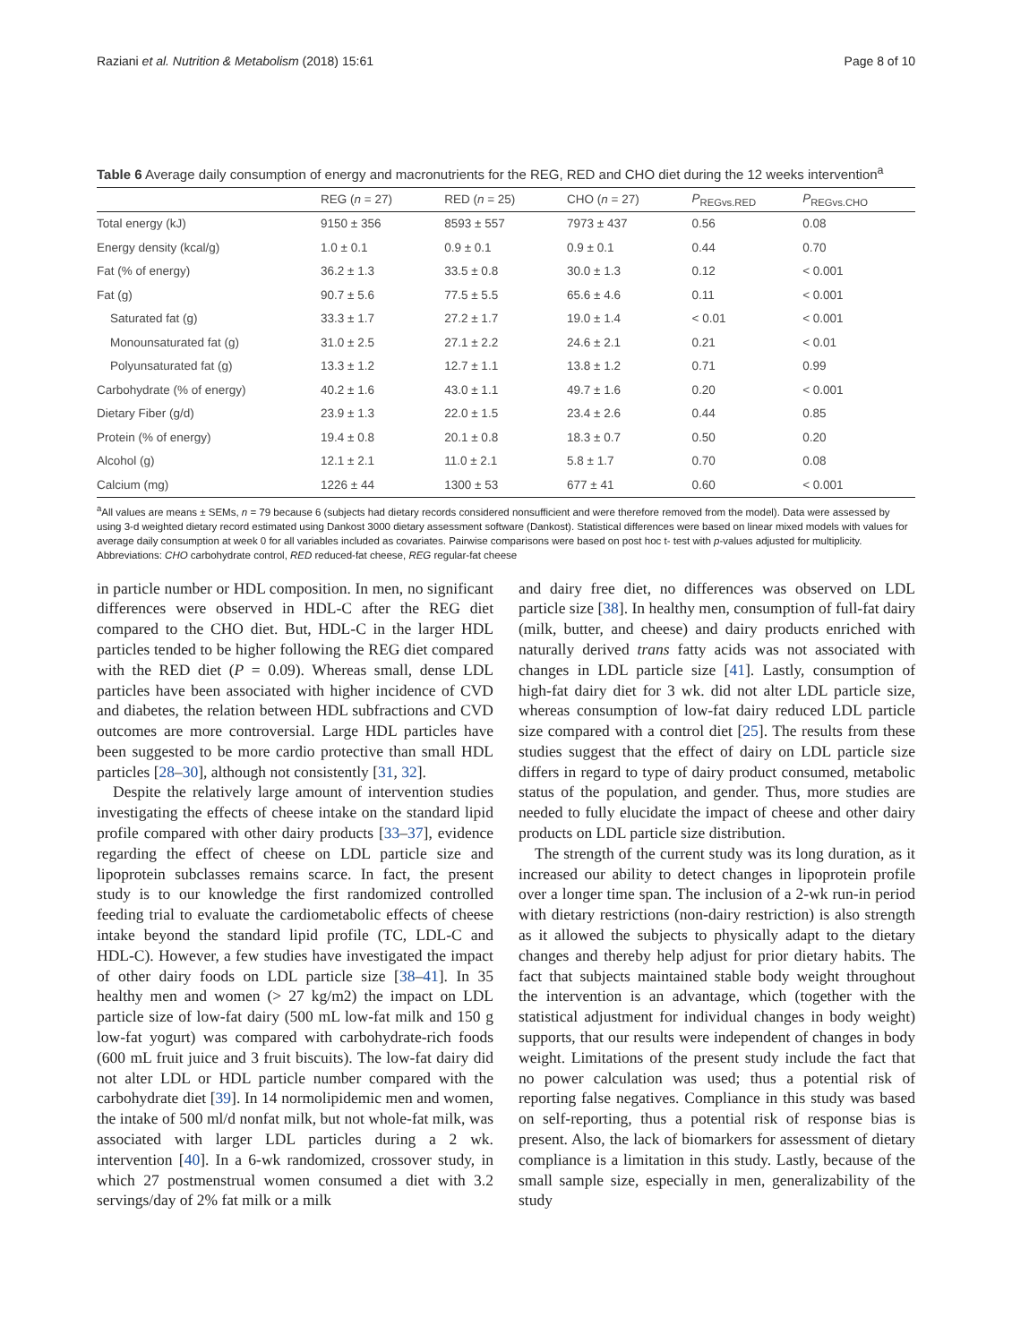Raziani et al. Nutrition & Metabolism (2018) 15:61 Page 8 of 10
Table 6 Average daily consumption of energy and macronutrients for the REG, RED and CHO diet during the 12 weeks intervention<sup>a</sup>
| | REG ( n = 27) | RED ( n = 25) | CHO ( n = 27) | P<sub>REGvs.RED</sub> | P<sub>REGvs.CHO</sub> |
| --- | --- | --- | --- | --- | --- |
| Total energy (kJ) | 9150 ± 356 | 8593 ± 557 | 7973 ± 437 | 0.56 | 0.08 |
| Energy density (kcal/g) | 1.0 ± 0.1 | 0.9 ± 0.1 | 0.9 ± 0.1 | 0.44 | 0.70 |
| Fat (% of energy) | 36.2 ± 1.3 | 33.5 ± 0.8 | 30.0 ± 1.3 | 0.12 | < 0.001 |
| Fat (g) | 90.7 ± 5.6 | 77.5 ± 5.5 | 65.6 ± 4.6 | 0.11 | < 0.001 |
| Saturated fat (g) | 33.3 ± 1.7 | 27.2 ± 1.7 | 19.0 ± 1.4 | < 0.01 | < 0.001 |
| Monounsaturated fat (g) | 31.0 ± 2.5 | 27.1 ± 2.2 | 24.6 ± 2.1 | 0.21 | < 0.01 |
| Polyunsaturated fat (g) | 13.3 ± 1.2 | 12.7 ± 1.1 | 13.8 ± 1.2 | 0.71 | 0.99 |
| Carbohydrate (% of energy) | 40.2 ± 1.6 | 43.0 ± 1.1 | 49.7 ± 1.6 | 0.20 | < 0.001 |
| Dietary Fiber (g/d) | 23.9 ± 1.3 | 22.0 ± 1.5 | 23.4 ± 2.6 | 0.44 | 0.85 |
| Protein (% of energy) | 19.4 ± 0.8 | 20.1 ± 0.8 | 18.3 ± 0.7 | 0.50 | 0.20 |
| Alcohol (g) | 12.1 ± 2.1 | 11.0 ± 2.1 | 5.8 ± 1.7 | 0.70 | 0.08 |
| Calcium (mg) | 1226 ± 44 | 1300 ± 53 | 677 ± 41 | 0.60 | < 0.001 |
<sup>a</sup> All values are means ± SEMs, n = 79 because 6 (subjects had dietary records considered nonsufficient and were therefore removed from the model). Data were assessed by using 3-d weighted dietary record estimated using Dankost 3000 dietary assessment software (Dankost). Statistical differences were based on linear mixed models with values for average daily consumption at week 0 for all variables included as covariates. Pairwise comparisons were based on post hoc t- test with p-values adjusted for multiplicity. Abbreviations: CHO carbohydrate control, RED reduced-fat cheese, REG regular-fat cheese
in particle number or HDL composition. In men, no significant differences were observed in HDL-C after the REG diet compared to the CHO diet. But, HDL-C in the larger HDL particles tended to be higher following the REG diet compared with the RED diet (P = 0.09). Whereas small, dense LDL particles have been associated with higher incidence of CVD and diabetes, the relation between HDL subfractions and CVD outcomes are more controversial. Large HDL particles have been suggested to be more cardio protective than small HDL particles [28–30], although not consistently [31, 32].
Despite the relatively large amount of intervention studies investigating the effects of cheese intake on the standard lipid profile compared with other dairy products [33–37], evidence regarding the effect of cheese on LDL particle size and lipoprotein subclasses remains scarce. In fact, the present study is to our knowledge the first randomized controlled feeding trial to evaluate the cardiometabolic effects of cheese intake beyond the standard lipid profile (TC, LDL-C and HDL-C). However, a few studies have investigated the impact of other dairy foods on LDL particle size [38–41]. In 35 healthy men and women (> 27 kg/m2) the impact on LDL particle size of low-fat dairy (500 mL low-fat milk and 150 g low-fat yogurt) was compared with carbohydrate-rich foods (600 mL fruit juice and 3 fruit biscuits). The low-fat dairy did not alter LDL or HDL particle number compared with the carbohydrate diet [39]. In 14 normolipidemic men and women, the intake of 500 ml/d nonfat milk, but not whole-fat milk, was associated with larger LDL particles during a 2 wk. intervention [40]. In a 6-wk randomized, crossover study, in which 27 postmenstrual women consumed a diet with 3.2 servings/day of 2% fat milk or a milk
and dairy free diet, no differences was observed on LDL particle size [38]. In healthy men, consumption of full-fat dairy (milk, butter, and cheese) and dairy products enriched with naturally derived trans fatty acids was not associated with changes in LDL particle size [41]. Lastly, consumption of high-fat dairy diet for 3 wk. did not alter LDL particle size, whereas consumption of low-fat dairy reduced LDL particle size compared with a control diet [25]. The results from these studies suggest that the effect of dairy on LDL particle size differs in regard to type of dairy product consumed, metabolic status of the population, and gender. Thus, more studies are needed to fully elucidate the impact of cheese and other dairy products on LDL particle size distribution.
The strength of the current study was its long duration, as it increased our ability to detect changes in lipoprotein profile over a longer time span. The inclusion of a 2-wk run-in period with dietary restrictions (non-dairy restriction) is also strength as it allowed the subjects to physically adapt to the dietary changes and thereby help adjust for prior dietary habits. The fact that subjects maintained stable body weight throughout the intervention is an advantage, which (together with the statistical adjustment for individual changes in body weight) supports, that our results were independent of changes in body weight. Limitations of the present study include the fact that no power calculation was used; thus a potential risk of reporting false negatives. Compliance in this study was based on self-reporting, thus a potential risk of response bias is present. Also, the lack of biomarkers for assessment of dietary compliance is a limitation in this study. Lastly, because of the small sample size, especially in men, generalizability of the study